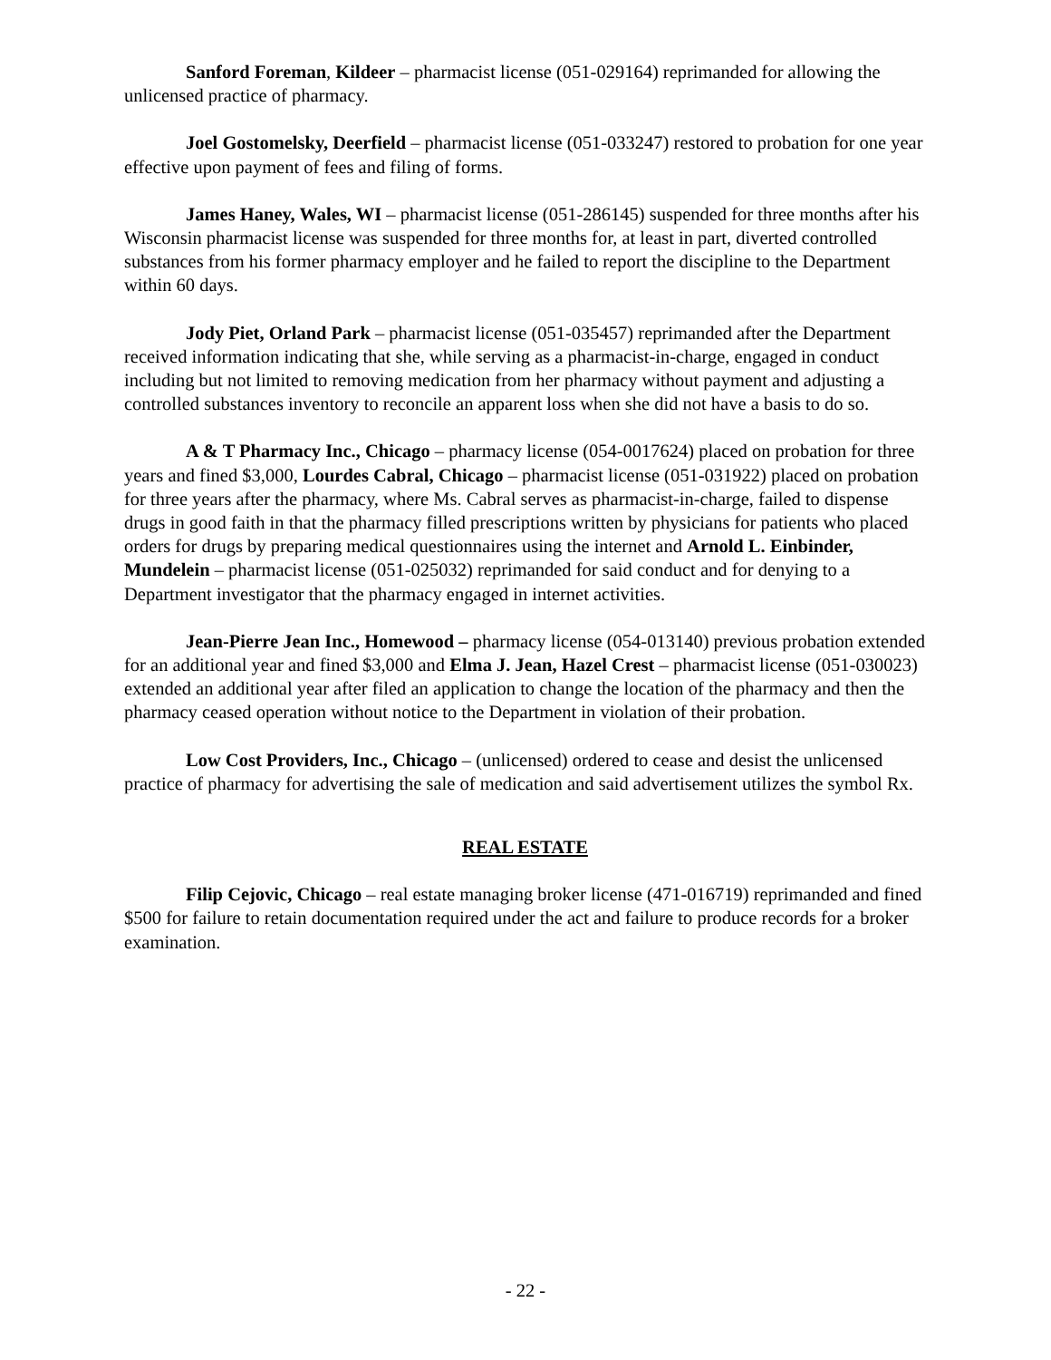Sanford Foreman, Kildeer – pharmacist license (051-029164) reprimanded for allowing the unlicensed practice of pharmacy.
Joel Gostomelsky, Deerfield – pharmacist license (051-033247) restored to probation for one year effective upon payment of fees and filing of forms.
James Haney, Wales, WI – pharmacist license (051-286145) suspended for three months after his Wisconsin pharmacist license was suspended for three months for, at least in part, diverted controlled substances from his former pharmacy employer and he failed to report the discipline to the Department within 60 days.
Jody Piet, Orland Park – pharmacist license (051-035457) reprimanded after the Department received information indicating that she, while serving as a pharmacist-in-charge, engaged in conduct including but not limited to removing medication from her pharmacy without payment and adjusting a controlled substances inventory to reconcile an apparent loss when she did not have a basis to do so.
A & T Pharmacy Inc., Chicago – pharmacy license (054-0017624) placed on probation for three years and fined $3,000, Lourdes Cabral, Chicago – pharmacist license (051-031922) placed on probation for three years after the pharmacy, where Ms. Cabral serves as pharmacist-in-charge, failed to dispense drugs in good faith in that the pharmacy filled prescriptions written by physicians for patients who placed orders for drugs by preparing medical questionnaires using the internet and Arnold L. Einbinder, Mundelein – pharmacist license (051-025032) reprimanded for said conduct and for denying to a Department investigator that the pharmacy engaged in internet activities.
Jean-Pierre Jean Inc., Homewood – pharmacy license (054-013140) previous probation extended for an additional year and fined $3,000 and Elma J. Jean, Hazel Crest – pharmacist license (051-030023) extended an additional year after filed an application to change the location of the pharmacy and then the pharmacy ceased operation without notice to the Department in violation of their probation.
Low Cost Providers, Inc., Chicago – (unlicensed) ordered to cease and desist the unlicensed practice of pharmacy for advertising the sale of medication and said advertisement utilizes the symbol Rx.
REAL ESTATE
Filip Cejovic, Chicago – real estate managing broker license (471-016719) reprimanded and fined $500 for failure to retain documentation required under the act and failure to produce records for a broker examination.
- 22 -